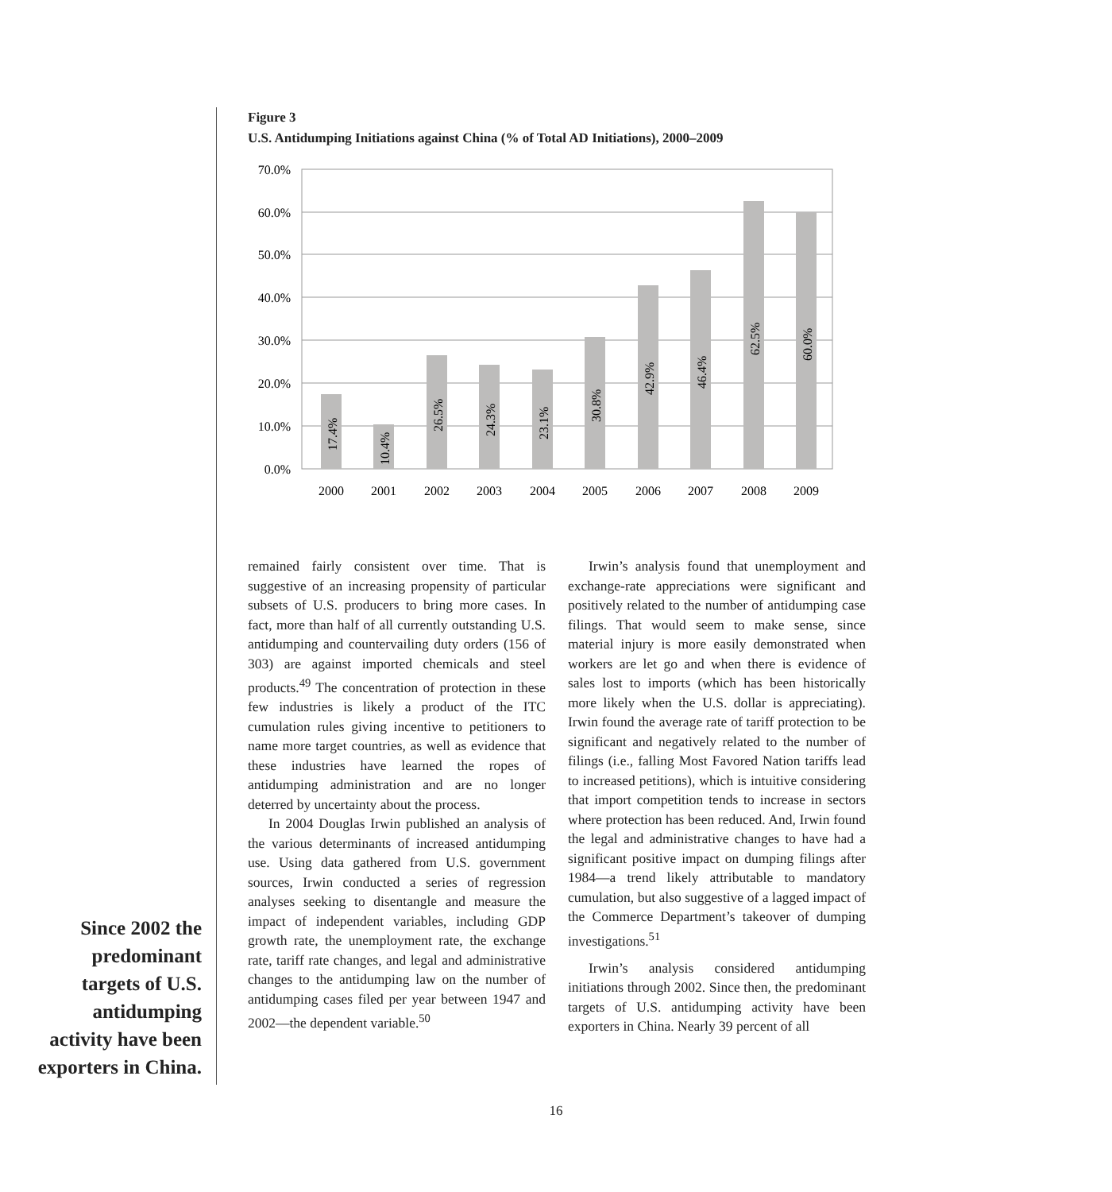Figure 3
U.S. Antidumping Initiations against China (% of Total AD Initiations), 2000–2009
70.0%
60.0%
50.0%
40.0%
30.0%
20.0%
10.0%
0.0%
17.4%
10.4%
26.5%
24.3%
23.1%
30.8%
42.9%
46.4%
62.5%
60.0%
2000
2001
2002
2003
2004
2005
2006
2007
2008
2009
remained fairly consistent over time. That is suggestive of an increasing propensity of particular subsets of U.S. producers to bring more cases. In fact, more than half of all currently outstanding U.S. antidumping and countervailing duty orders (156 of 303) are against imported chemicals and steel products.<sup>49</sup> The concentration of protection in these few industries is likely a product of the ITC cumulation rules giving incentive to petitioners to name more target countries, as well as evidence that these industries have learned the ropes of antidumping administration and are no longer deterred by uncertainty about the process.
In 2004 Douglas Irwin published an analysis of the various determinants of increased antidumping use. Using data gathered from U.S. government sources, Irwin conducted a series of regression analyses seeking to disentangle and measure the impact of independent variables, including GDP growth rate, the unemployment rate, the exchange rate, tariff rate changes, and legal and administrative changes to the antidumping law on the number of antidumping cases filed per year between 1947 and 2002—the dependent variable.<sup>50</sup>
Irwin’s analysis found that unemployment and exchange-rate appreciations were significant and positively related to the number of antidumping case filings. That would seem to make sense, since material injury is more easily demonstrated when workers are let go and when there is evidence of sales lost to imports (which has been historically more likely when the U.S. dollar is appreciating). Irwin found the average rate of tariff protection to be significant and negatively related to the number of filings (i.e., falling Most Favored Nation tariffs lead to increased petitions), which is intuitive considering that import competition tends to increase in sectors where protection has been reduced. And, Irwin found the legal and administrative changes to have had a significant positive impact on dumping filings after 1984—a trend likely attributable to mandatory cumulation, but also suggestive of a lagged impact of the Commerce Department’s takeover of dumping investigations.<sup>51</sup>
Irwin’s analysis considered antidumping initiations through 2002. Since then, the predominant targets of U.S. antidumping activity have been exporters in China. Nearly 39 percent of all
Since 2002 the predominant targets of U.S. antidumping activity have been exporters in China.
16